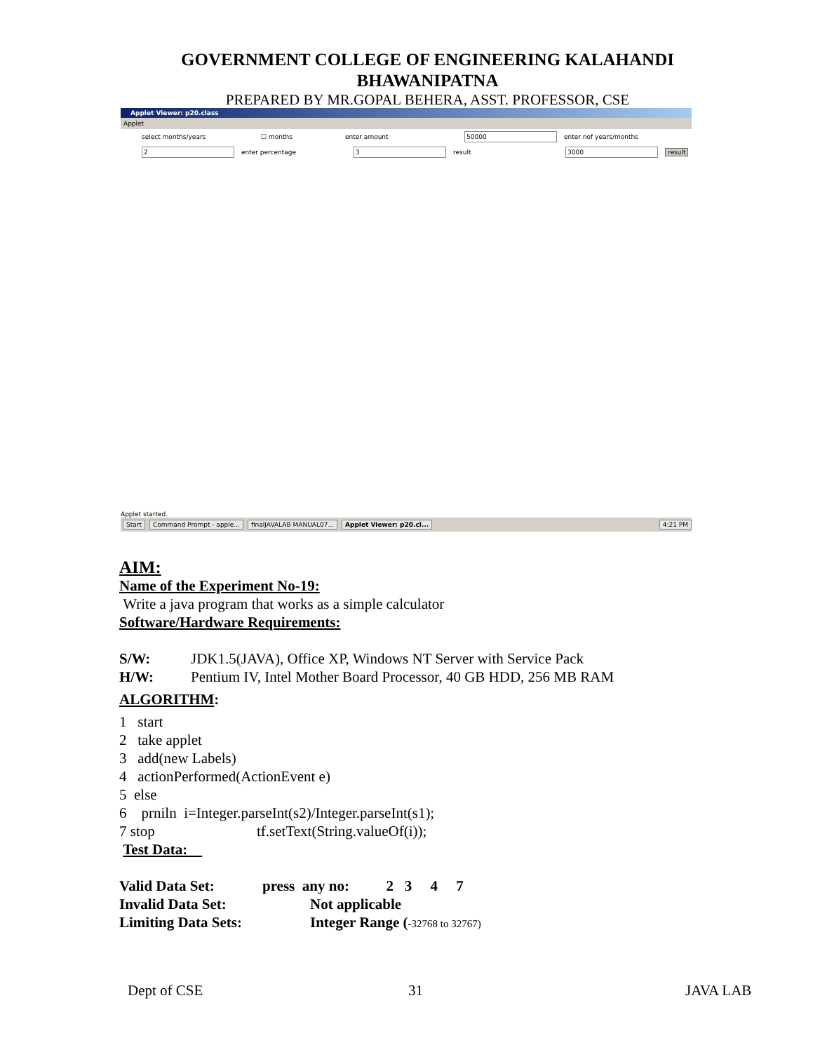GOVERNMENT COLLEGE OF ENGINEERING KALAHANDI
BHAWANIPATNA
PREPARED BY MR.GOPAL BEHERA, ASST. PROFESSOR, CSE
Applet Viewer: p20.class
Applet
select months/years ☐ months enter amount 50000 enter nof years/months
2 enter percentage 3 result 3000 result
Applet started.
Start Command Prompt - apple... finalJAVALAB MANUAL07... Applet Viewer: p20.cl... 4:21 PM
AIM:
Name of the Experiment No-19:
Write a java program that works as a simple calculator
Software/Hardware Requirements:
S/W: JDK1.5(JAVA), Office XP, Windows NT Server with Service Pack
H/W: Pentium IV, Intel Mother Board Processor, 40 GB HDD, 256 MB RAM
ALGORITHM:
1 start
2 take applet
3 add(new Labels)
4 actionPerformed(ActionEvent e)
5 else
6 prniln i=Integer.parseInt(s2)/Integer.parseInt(s1);
7 stop tf.setText(String.valueOf(i));
Test Data:
Valid Data Set: press any no: 2 3 4 7
Invalid Data Set: Not applicable
Limiting Data Sets: Integer Range (-32768 to 32767)
Dept of CSE 31 JAVA LAB